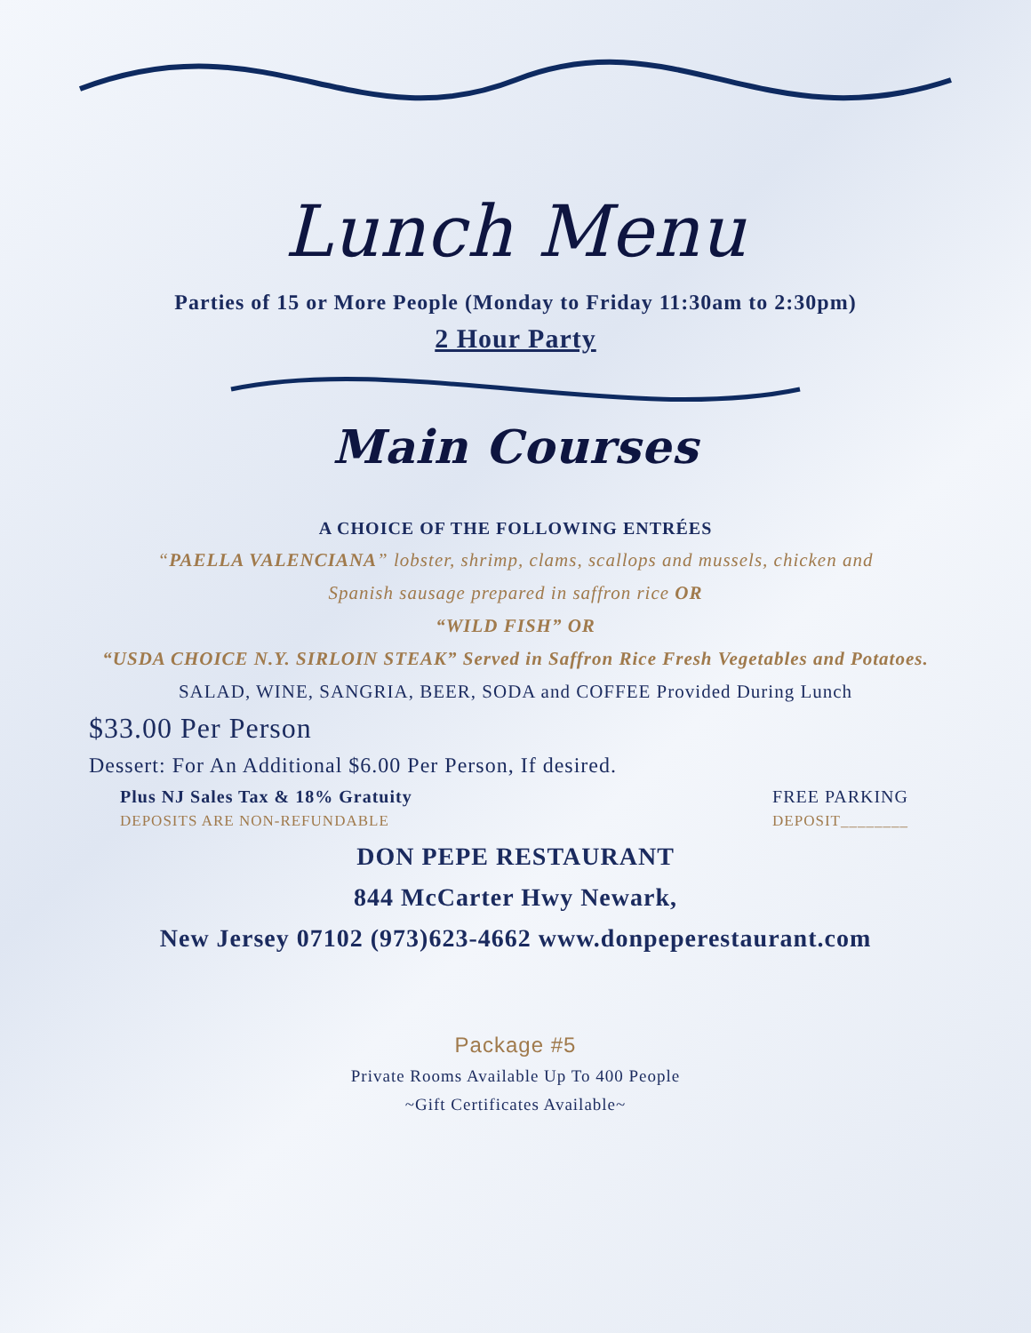Lunch Menu
Parties of 15 or More People (Monday to Friday 11:30am to 2:30pm)
2 Hour Party
Main Courses
A CHOICE OF THE FOLLOWING ENTRÉES
“PAELLA VALENCIANA” lobster, shrimp, clams, scallops and mussels, chicken and
Spanish sausage prepared in saffron rice OR
“WILD FISH” OR
“USDA CHOICE N.Y. SIRLOIN STEAK” Served in Saffron Rice Fresh Vegetables and Potatoes.
SALAD, WINE, SANGRIA, BEER, SODA and COFFEE Provided During Lunch
$33.00 Per Person
Dessert: For An Additional $6.00 Per Person, If desired.
Plus NJ Sales Tax & 18% Gratuity FREE PARKING
DEPOSITS ARE NON-REFUNDABLE DEPOSIT________
DON PEPE RESTAURANT
844 McCarter Hwy Newark,
New Jersey 07102 (973)623-4662 www.donpeperestaurant.com
Package #5
Private Rooms Available Up To 400 People
~Gift Certificates Available~